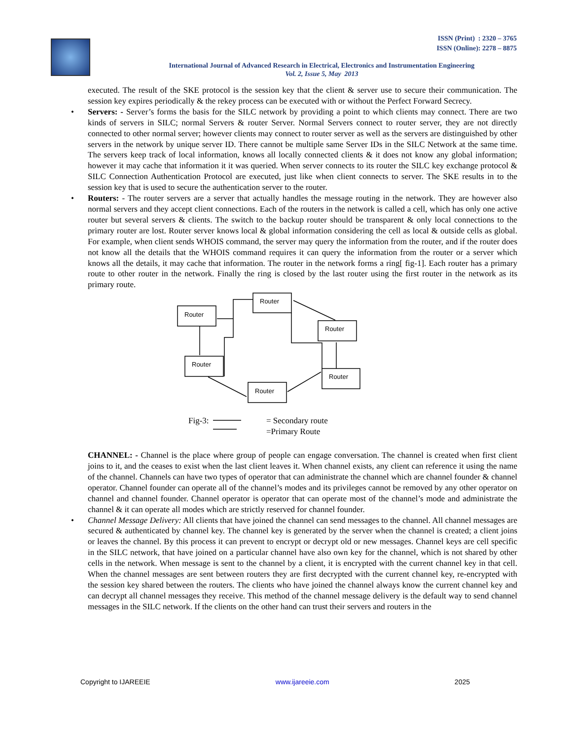ISSN (Print) : 2320 – 3765
ISSN (Online): 2278 – 8875
International Journal of Advanced Research in Electrical, Electronics and Instrumentation Engineering
Vol. 2, Issue 5, May 2013
executed. The result of the SKE protocol is the session key that the client & server use to secure their communication. The session key expires periodically & the rekey process can be executed with or without the Perfect Forward Secrecy.
• Servers: - Server’s forms the basis for the SILC network by providing a point to which clients may connect. There are two kinds of servers in SILC; normal Servers & router Server. Normal Servers connect to router server, they are not directly connected to other normal server; however clients may connect to router server as well as the servers are distinguished by other servers in the network by unique server ID. There cannot be multiple same Server IDs in the SILC Network at the same time. The servers keep track of local information, knows all locally connected clients & it does not know any global information; however it may cache that information it it was queried. When server connects to its router the SILC key exchange protocol & SILC Connection Authentication Protocol are executed, just like when client connects to server. The SKE results in to the session key that is used to secure the authentication server to the router.
• Routers: - The router servers are a server that actually handles the message routing in the network. They are however also normal servers and they accept client connections. Each of the routers in the network is called a cell, which has only one active router but several servers & clients. The switch to the backup router should be transparent & only local connections to the primary router are lost. Router server knows local & global information considering the cell as local & outside cells as global. For example, when client sends WHOIS command, the server may query the information from the router, and if the router does not know all the details that the WHOIS command requires it can query the information from the router or a server which knows all the details, it may cache that information. The router in the network forms a ring[ fig-1]. Each router has a primary route to other router in the network. Finally the ring is closed by the last router using the first router in the network as its primary route.
Router
Router
Router
Router
Router
Router
Fig-3:
= Secondary route
=Primary Route
CHANNEL: - Channel is the place where group of people can engage conversation. The channel is created when first client joins to it, and the ceases to exist when the last client leaves it. When channel exists, any client can reference it using the name of the channel. Channels can have two types of operator that can administrate the channel which are channel founder & channel operator. Channel founder can operate all of the channel’s modes and its privileges cannot be removed by any other operator on channel and channel founder. Channel operator is operator that can operate most of the channel’s mode and administrate the channel & it can operate all modes which are strictly reserved for channel founder.
• Channel Message Delivery: All clients that have joined the channel can send messages to the channel. All channel messages are secured & authenticated by channel key. The channel key is generated by the server when the channel is created; a client joins or leaves the channel. By this process it can prevent to encrypt or decrypt old or new messages. Channel keys are cell specific in the SILC network, that have joined on a particular channel have also own key for the channel, which is not shared by other cells in the network. When message is sent to the channel by a client, it is encrypted with the current channel key in that cell. When the channel messages are sent between routers they are first decrypted with the current channel key, re-encrypted with the session key shared between the routers. The clients who have joined the channel always know the current channel key and can decrypt all channel messages they receive. This method of the channel message delivery is the default way to send channel messages in the SILC network. If the clients on the other hand can trust their servers and routers in the
Copyright to IJAREEIE www.ijareeie.com 2025